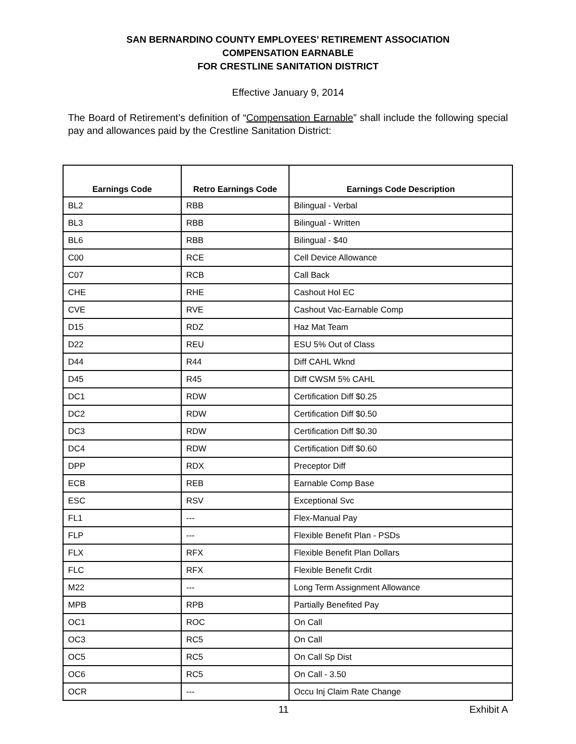SAN BERNARDINO COUNTY EMPLOYEES’ RETIREMENT ASSOCIATION
COMPENSATION EARNABLE
FOR CRESTLINE SANITATION DISTRICT
Effective January 9, 2014
The Board of Retirement’s definition of “Compensation Earnable” shall include the following special pay and allowances paid by the Crestline Sanitation District:
| Earnings Code | Retro Earnings Code | Earnings Code Description |
| --- | --- | --- |
| BL2 | RBB | Bilingual - Verbal |
| BL3 | RBB | Bilingual - Written |
| BL6 | RBB | Bilingual - $40 |
| C00 | RCE | Cell Device Allowance |
| C07 | RCB | Call Back |
| CHE | RHE | Cashout Hol EC |
| CVE | RVE | Cashout Vac-Earnable Comp |
| D15 | RDZ | Haz Mat Team |
| D22 | REU | ESU 5% Out of Class |
| D44 | R44 | Diff CAHL Wknd |
| D45 | R45 | Diff CWSM 5% CAHL |
| DC1 | RDW | Certification Diff $0.25 |
| DC2 | RDW | Certification Diff $0.50 |
| DC3 | RDW | Certification Diff $0.30 |
| DC4 | RDW | Certification Diff $0.60 |
| DPP | RDX | Preceptor Diff |
| ECB | REB | Earnable Comp Base |
| ESC | RSV | Exceptional Svc |
| FL1 | --- | Flex-Manual Pay |
| FLP | --- | Flexible Benefit Plan - PSDs |
| FLX | RFX | Flexible Benefit Plan Dollars |
| FLC | RFX | Flexible Benefit Crdit |
| M22 | --- | Long Term Assignment Allowance |
| MPB | RPB | Partially Benefited Pay |
| OC1 | ROC | On Call |
| OC3 | RC5 | On Call |
| OC5 | RC5 | On Call Sp Dist |
| OC6 | RC5 | On Call - 3.50 |
| OCR | --- | Occu Inj Claim Rate Change |
11 Exhibit A